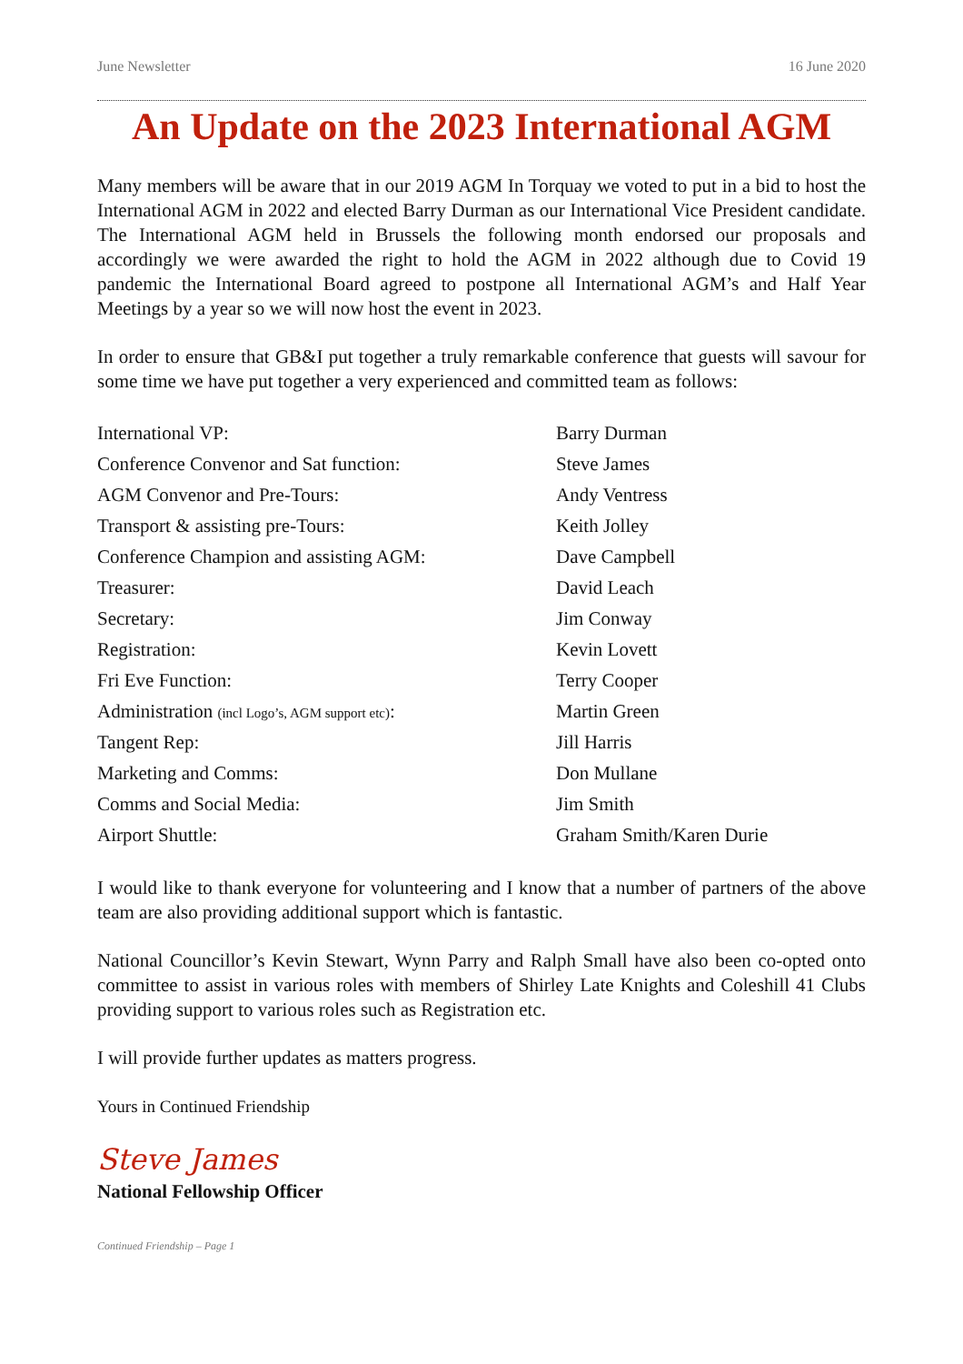June Newsletter 16 June 2020
An Update on the 2023 International AGM
Many members will be aware that in our 2019 AGM In Torquay we voted to put in a bid to host the International AGM in 2022 and elected Barry Durman as our International Vice President candidate. The International AGM held in Brussels the following month endorsed our proposals and accordingly we were awarded the right to hold the AGM in 2022 although due to Covid 19 pandemic the International Board agreed to postpone all International AGM’s and Half Year Meetings by a year so we will now host the event in 2023.
In order to ensure that GB&I put together a truly remarkable conference that guests will savour for some time we have put together a very experienced and committed team as follows:
| International VP: | Barry Durman |
| Conference Convenor and Sat function: | Steve James |
| AGM Convenor and Pre-Tours: | Andy Ventress |
| Transport & assisting pre-Tours: | Keith Jolley |
| Conference Champion and assisting AGM: | Dave Campbell |
| Treasurer: | David Leach |
| Secretary: | Jim Conway |
| Registration: | Kevin Lovett |
| Fri Eve Function: | Terry Cooper |
| Administration (incl Logo’s, AGM support etc) : | Martin Green |
| Tangent Rep: | Jill Harris |
| Marketing and Comms: | Don Mullane |
| Comms and Social Media: | Jim Smith |
| Airport Shuttle: | Graham Smith/Karen Durie |
I would like to thank everyone for volunteering and I know that a number of partners of the above team are also providing additional support which is fantastic.
National Councillor’s Kevin Stewart, Wynn Parry and Ralph Small have also been co-opted onto committee to assist in various roles with members of Shirley Late Knights and Coleshill 41 Clubs providing support to various roles such as Registration etc.
I will provide further updates as matters progress.
Yours in Continued Friendship
Steve James
National Fellowship Officer
Continued Friendship – Page 1